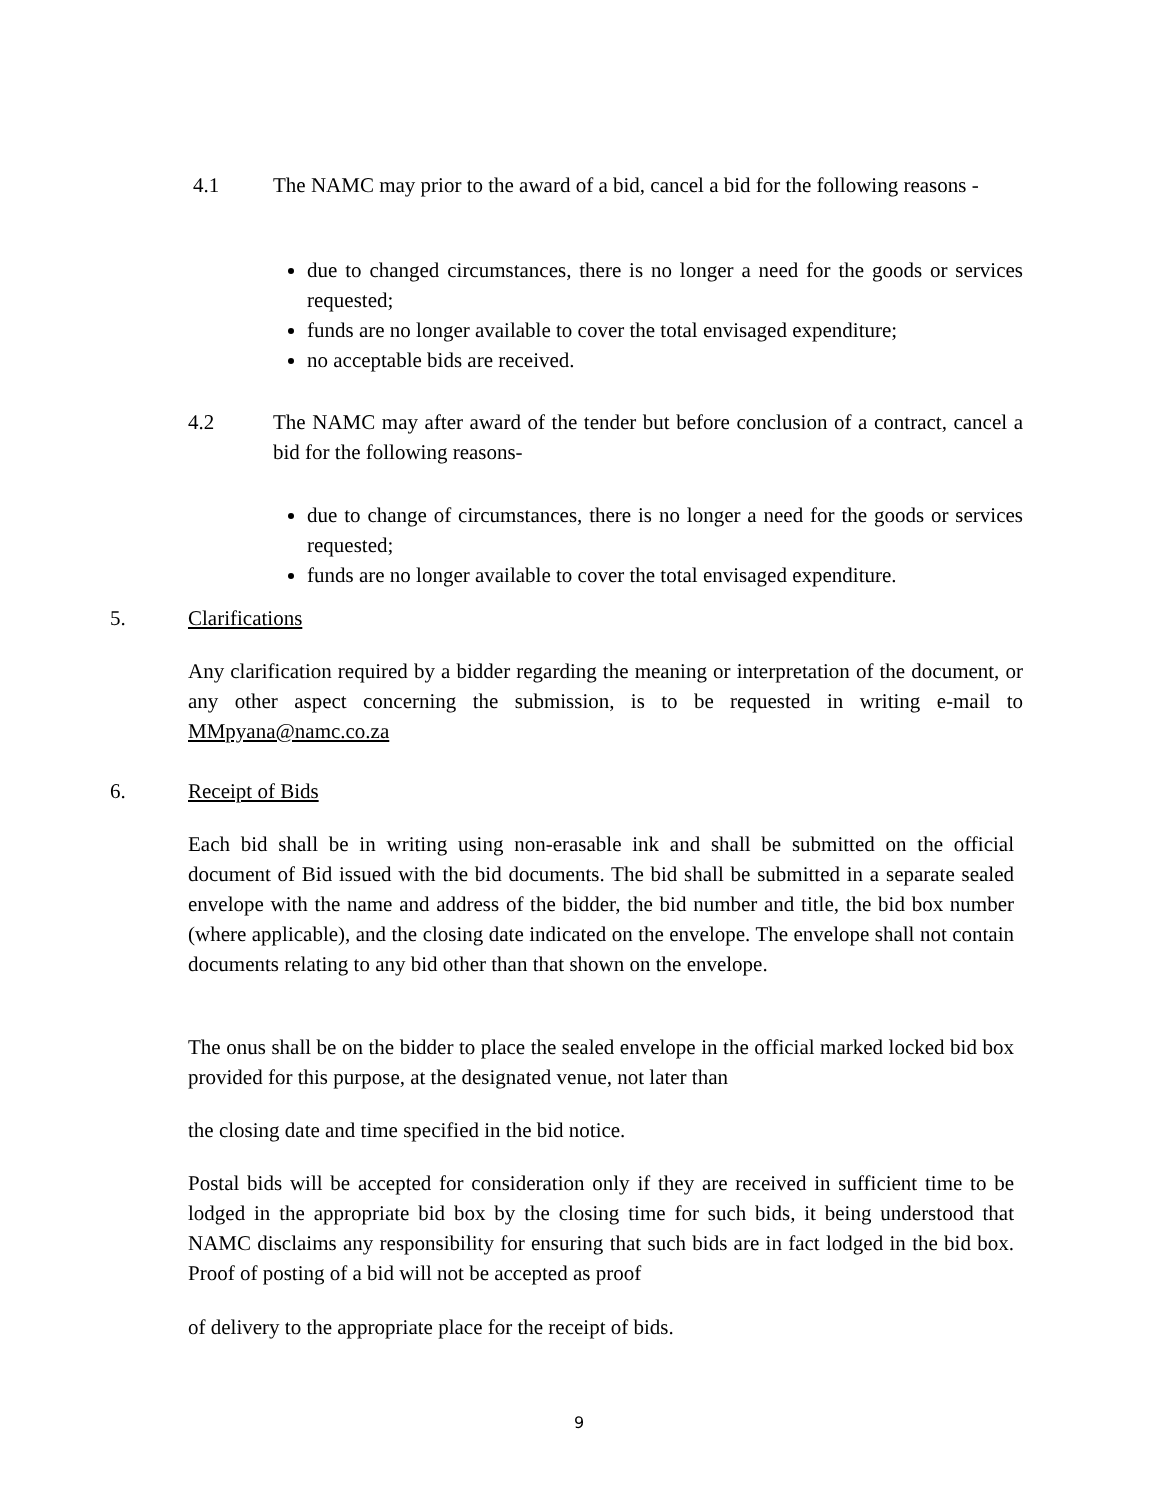4.1
The NAMC may prior to the award of a bid, cancel a bid for the following reasons -
due to changed circumstances, there is no longer a need for the goods or services requested;
funds are no longer available to cover the total envisaged expenditure;
no acceptable bids are received.
4.2
The NAMC may after award of the tender but before conclusion of a contract, cancel a bid for the following reasons-
due to change of circumstances, there is no longer a need for the goods or services requested;
funds are no longer available to cover the total envisaged expenditure.
5. Clarifications
Any clarification required by a bidder regarding the meaning or interpretation of the document, or any other aspect concerning the submission, is to be requested in writing e-mail to MMpyana@namc.co.za
6. Receipt of Bids
Each bid shall be in writing using non-erasable ink and shall be submitted on the official document of Bid issued with the bid documents. The bid shall be submitted in a separate sealed envelope with the name and address of the bidder, the bid number and title, the bid box number (where applicable), and the closing date indicated on the envelope. The envelope shall not contain documents relating to any bid other than that shown on the envelope.
The onus shall be on the bidder to place the sealed envelope in the official marked locked bid box provided for this purpose, at the designated venue, not later than
the closing date and time specified in the bid notice.
Postal bids will be accepted for consideration only if they are received in sufficient time to be lodged in the appropriate bid box by the closing time for such bids, it being understood that NAMC disclaims any responsibility for ensuring that such bids are in fact lodged in the bid box. Proof of posting of a bid will not be accepted as proof
of delivery to the appropriate place for the receipt of bids.
9